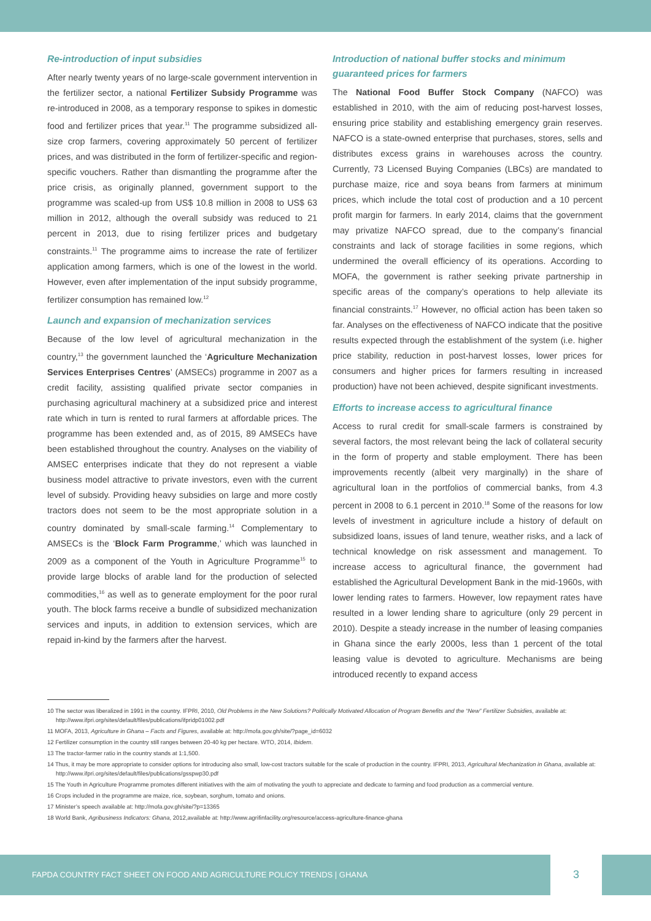Re-introduction of input subsidies
After nearly twenty years of no large-scale government intervention in the fertilizer sector, a national Fertilizer Subsidy Programme was re-introduced in 2008, as a temporary response to spikes in domestic food and fertilizer prices that year.<sup>11</sup> The programme subsidized all-size crop farmers, covering approximately 50 percent of fertilizer prices, and was distributed in the form of fertilizer-specific and region-specific vouchers. Rather than dismantling the programme after the price crisis, as originally planned, government support to the programme was scaled-up from US$ 10.8 million in 2008 to US$ 63 million in 2012, although the overall subsidy was reduced to 21 percent in 2013, due to rising fertilizer prices and budgetary constraints.<sup>11</sup> The programme aims to increase the rate of fertilizer application among farmers, which is one of the lowest in the world. However, even after implementation of the input subsidy programme, fertilizer consumption has remained low.<sup>12</sup>
Launch and expansion of mechanization services
Because of the low level of agricultural mechanization in the country,<sup>13</sup> the government launched the ‘Agriculture Mechanization Services Enterprises Centres’ (AMSECs) programme in 2007 as a credit facility, assisting qualified private sector companies in purchasing agricultural machinery at a subsidized price and interest rate which in turn is rented to rural farmers at affordable prices. The programme has been extended and, as of 2015, 89 AMSECs have been established throughout the country. Analyses on the viability of AMSEC enterprises indicate that they do not represent a viable business model attractive to private investors, even with the current level of subsidy. Providing heavy subsidies on large and more costly tractors does not seem to be the most appropriate solution in a country dominated by small-scale farming.<sup>14</sup> Complementary to AMSECs is the ‘Block Farm Programme,’ which was launched in 2009 as a component of the Youth in Agriculture Programme<sup>15</sup> to provide large blocks of arable land for the production of selected commodities,<sup>16</sup> as well as to generate employment for the poor rural youth. The block farms receive a bundle of subsidized mechanization services and inputs, in addition to extension services, which are repaid in-kind by the farmers after the harvest.
Introduction of national buffer stocks and minimum guaranteed prices for farmers
The National Food Buffer Stock Company (NAFCO) was established in 2010, with the aim of reducing post-harvest losses, ensuring price stability and establishing emergency grain reserves. NAFCO is a state-owned enterprise that purchases, stores, sells and distributes excess grains in warehouses across the country. Currently, 73 Licensed Buying Companies (LBCs) are mandated to purchase maize, rice and soya beans from farmers at minimum prices, which include the total cost of production and a 10 percent profit margin for farmers. In early 2014, claims that the government may privatize NAFCO spread, due to the company’s financial constraints and lack of storage facilities in some regions, which undermined the overall efficiency of its operations. According to MOFA, the government is rather seeking private partnership in specific areas of the company’s operations to help alleviate its financial constraints.<sup>17</sup> However, no official action has been taken so far. Analyses on the effectiveness of NAFCO indicate that the positive results expected through the establishment of the system (i.e. higher price stability, reduction in post-harvest losses, lower prices for consumers and higher prices for farmers resulting in increased production) have not been achieved, despite significant investments.
Efforts to increase access to agricultural finance
Access to rural credit for small-scale farmers is constrained by several factors, the most relevant being the lack of collateral security in the form of property and stable employment. There has been improvements recently (albeit very marginally) in the share of agricultural loan in the portfolios of commercial banks, from 4.3 percent in 2008 to 6.1 percent in 2010.<sup>18</sup> Some of the reasons for low levels of investment in agriculture include a history of default on subsidized loans, issues of land tenure, weather risks, and a lack of technical knowledge on risk assessment and management. To increase access to agricultural finance, the government had established the Agricultural Development Bank in the mid-1960s, with lower lending rates to farmers. However, low repayment rates have resulted in a lower lending share to agriculture (only 29 percent in 2010). Despite a steady increase in the number of leasing companies in Ghana since the early 2000s, less than 1 percent of the total leasing value is devoted to agriculture. Mechanisms are being introduced recently to expand access
10 The sector was liberalized in 1991 in the country. IFPRI, 2010, Old Problems in the New Solutions? Politically Motivated Allocation of Program Benefits and the “New” Fertilizer Subsidies, available at: http://www.ifpri.org/sites/default/files/publications/ifpridp01002.pdf
11 MOFA, 2013, Agriculture in Ghana – Facts and Figures, available at: http://mofa.gov.gh/site/?page_id=6032
12 Fertilizer consumption in the country still ranges between 20-40 kg per hectare. WTO, 2014, Ibidem.
13 The tractor-farmer ratio in the country stands at 1:1,500.
14 Thus, it may be more appropriate to consider options for introducing also small, low-cost tractors suitable for the scale of production in the country. IFPRI, 2013, Agricultural Mechanization in Ghana, available at: http://www.ifpri.org/sites/default/files/publications/gsspwp30.pdf
15 The Youth in Agriculture Programme promotes different initiatives with the aim of motivating the youth to appreciate and dedicate to farming and food production as a commercial venture.
16 Crops included in the programme are maize, rice, soybean, sorghum, tomato and onions.
17 Minister’s speech available at: http://mofa.gov.gh/site/?p=13365
18 World Bank, Agribusiness Indicators: Ghana, 2012,available at: http://www.agrifinfacility.org/resource/access-agriculture-finance-ghana
FAPDA COUNTRY FACT SHEET ON FOOD AND AGRICULTURE POLICY TRENDS | GHANA
3